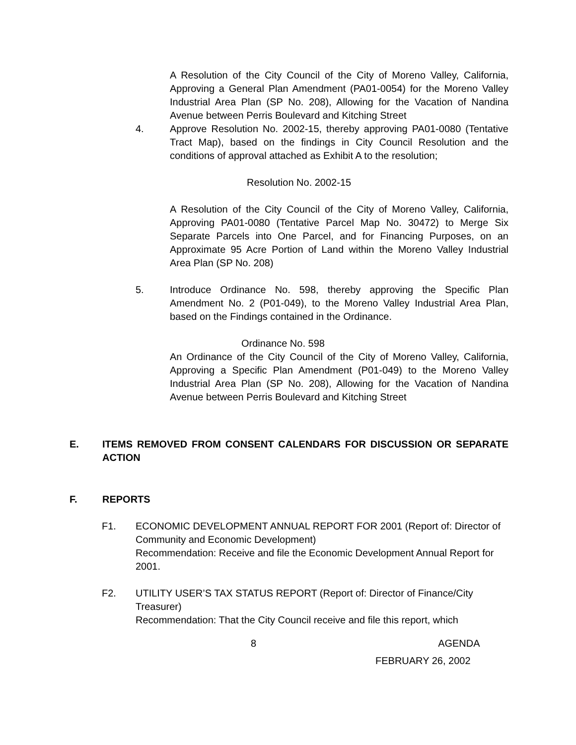A Resolution of the City Council of the City of Moreno Valley, California, Approving a General Plan Amendment (PA01-0054) for the Moreno Valley Industrial Area Plan (SP No. 208), Allowing for the Vacation of Nandina Avenue between Perris Boulevard and Kitching Street
4. Approve Resolution No. 2002-15, thereby approving PA01-0080 (Tentative Tract Map), based on the findings in City Council Resolution and the conditions of approval attached as Exhibit A to the resolution;
Resolution No. 2002-15
A Resolution of the City Council of the City of Moreno Valley, California, Approving PA01-0080 (Tentative Parcel Map No. 30472) to Merge Six Separate Parcels into One Parcel, and for Financing Purposes, on an Approximate 95 Acre Portion of Land within the Moreno Valley Industrial Area Plan (SP No. 208)
5. Introduce Ordinance No. 598, thereby approving the Specific Plan Amendment No. 2 (P01-049), to the Moreno Valley Industrial Area Plan, based on the Findings contained in the Ordinance.
Ordinance No. 598
An Ordinance of the City Council of the City of Moreno Valley, California, Approving a Specific Plan Amendment (P01-049) to the Moreno Valley Industrial Area Plan (SP No. 208), Allowing for the Vacation of Nandina Avenue between Perris Boulevard and Kitching Street
E. ITEMS REMOVED FROM CONSENT CALENDARS FOR DISCUSSION OR SEPARATE ACTION
F. REPORTS
F1. ECONOMIC DEVELOPMENT ANNUAL REPORT FOR 2001 (Report of: Director of Community and Economic Development)
Recommendation: Receive and file the Economic Development Annual Report for 2001.
F2. UTILITY USER’S TAX STATUS REPORT (Report of: Director of Finance/City Treasurer)
Recommendation: That the City Council receive and file this report, which
8 AGENDA
FEBRUARY 26, 2002